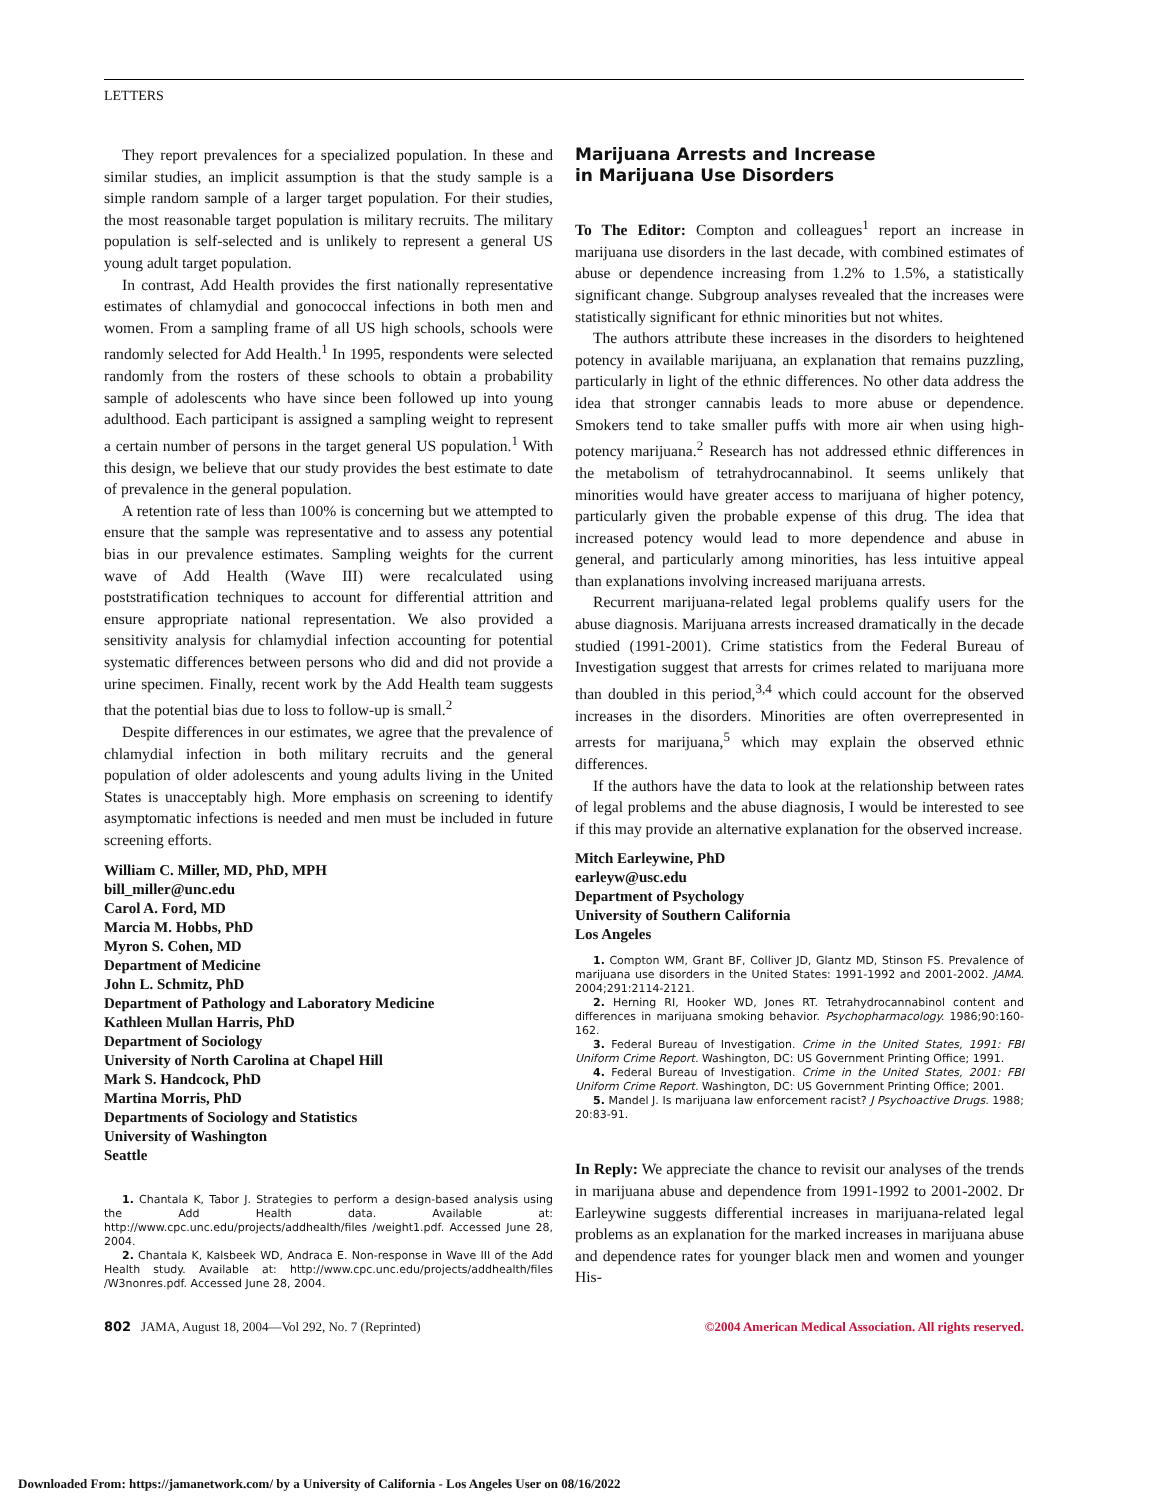LETTERS
They report prevalences for a specialized population. In these and similar studies, an implicit assumption is that the study sample is a simple random sample of a larger target population. For their studies, the most reasonable target population is military recruits. The military population is self-selected and is unlikely to represent a general US young adult target population.
In contrast, Add Health provides the first nationally representative estimates of chlamydial and gonococcal infections in both men and women. From a sampling frame of all US high schools, schools were randomly selected for Add Health.<sup>1</sup> In 1995, respondents were selected randomly from the rosters of these schools to obtain a probability sample of adolescents who have since been followed up into young adulthood. Each participant is assigned a sampling weight to represent a certain number of persons in the target general US population.<sup>1</sup> With this design, we believe that our study provides the best estimate to date of prevalence in the general population.
A retention rate of less than 100% is concerning but we attempted to ensure that the sample was representative and to assess any potential bias in our prevalence estimates. Sampling weights for the current wave of Add Health (Wave III) were recalculated using poststratification techniques to account for differential attrition and ensure appropriate national representation. We also provided a sensitivity analysis for chlamydial infection accounting for potential systematic differences between persons who did and did not provide a urine specimen. Finally, recent work by the Add Health team suggests that the potential bias due to loss to follow-up is small.<sup>2</sup>
Despite differences in our estimates, we agree that the prevalence of chlamydial infection in both military recruits and the general population of older adolescents and young adults living in the United States is unacceptably high. More emphasis on screening to identify asymptomatic infections is needed and men must be included in future screening efforts.
William C. Miller, MD, PhD, MPH
bill_miller@unc.edu
Carol A. Ford, MD
Marcia M. Hobbs, PhD
Myron S. Cohen, MD
Department of Medicine
John L. Schmitz, PhD
Department of Pathology and Laboratory Medicine
Kathleen Mullan Harris, PhD
Department of Sociology
University of North Carolina at Chapel Hill
Mark S. Handcock, PhD
Martina Morris, PhD
Departments of Sociology and Statistics
University of Washington
Seattle
1. Chantala K, Tabor J. Strategies to perform a design-based analysis using the Add Health data. Available at: http://www.cpc.unc.edu/projects/addhealth/files /weight1.pdf. Accessed June 28, 2004.
2. Chantala K, Kalsbeek WD, Andraca E. Non-response in Wave III of the Add Health study. Available at: http://www.cpc.unc.edu/projects/addhealth/files /W3nonres.pdf. Accessed June 28, 2004.
Marijuana Arrests and Increase
in Marijuana Use Disorders
To The Editor: Compton and colleagues<sup>1</sup> report an increase in marijuana use disorders in the last decade, with combined estimates of abuse or dependence increasing from 1.2% to 1.5%, a statistically significant change. Subgroup analyses revealed that the increases were statistically significant for ethnic minorities but not whites.
The authors attribute these increases in the disorders to heightened potency in available marijuana, an explanation that remains puzzling, particularly in light of the ethnic differences. No other data address the idea that stronger cannabis leads to more abuse or dependence. Smokers tend to take smaller puffs with more air when using high-potency marijuana.<sup>2</sup> Research has not addressed ethnic differences in the metabolism of tetrahydrocannabinol. It seems unlikely that minorities would have greater access to marijuana of higher potency, particularly given the probable expense of this drug. The idea that increased potency would lead to more dependence and abuse in general, and particularly among minorities, has less intuitive appeal than explanations involving increased marijuana arrests.
Recurrent marijuana-related legal problems qualify users for the abuse diagnosis. Marijuana arrests increased dramatically in the decade studied (1991-2001). Crime statistics from the Federal Bureau of Investigation suggest that arrests for crimes related to marijuana more than doubled in this period,<sup>3,4</sup> which could account for the observed increases in the disorders. Minorities are often overrepresented in arrests for marijuana,<sup>5</sup> which may explain the observed ethnic differences.
If the authors have the data to look at the relationship between rates of legal problems and the abuse diagnosis, I would be interested to see if this may provide an alternative explanation for the observed increase.
Mitch Earleywine, PhD
earleyw@usc.edu
Department of Psychology
University of Southern California
Los Angeles
1. Compton WM, Grant BF, Colliver JD, Glantz MD, Stinson FS. Prevalence of marijuana use disorders in the United States: 1991-1992 and 2001-2002. JAMA. 2004;291:2114-2121.
2. Herning RI, Hooker WD, Jones RT. Tetrahydrocannabinol content and differences in marijuana smoking behavior. Psychopharmacology. 1986;90:160-162.
3. Federal Bureau of Investigation. Crime in the United States, 1991: FBI Uniform Crime Report. Washington, DC: US Government Printing Office; 1991.
4. Federal Bureau of Investigation. Crime in the United States, 2001: FBI Uniform Crime Report. Washington, DC: US Government Printing Office; 2001.
5. Mandel J. Is marijuana law enforcement racist? J Psychoactive Drugs. 1988; 20:83-91.
In Reply: We appreciate the chance to revisit our analyses of the trends in marijuana abuse and dependence from 1991-1992 to 2001-2002. Dr Earleywine suggests differential increases in marijuana-related legal problems as an explanation for the marked increases in marijuana abuse and dependence rates for younger black men and women and younger His-
802 JAMA, August 18, 2004—Vol 292, No. 7 (Reprinted) ©2004 American Medical Association. All rights reserved.
Downloaded From: https://jamanetwork.com/ by a University of California - Los Angeles User on 08/16/2022